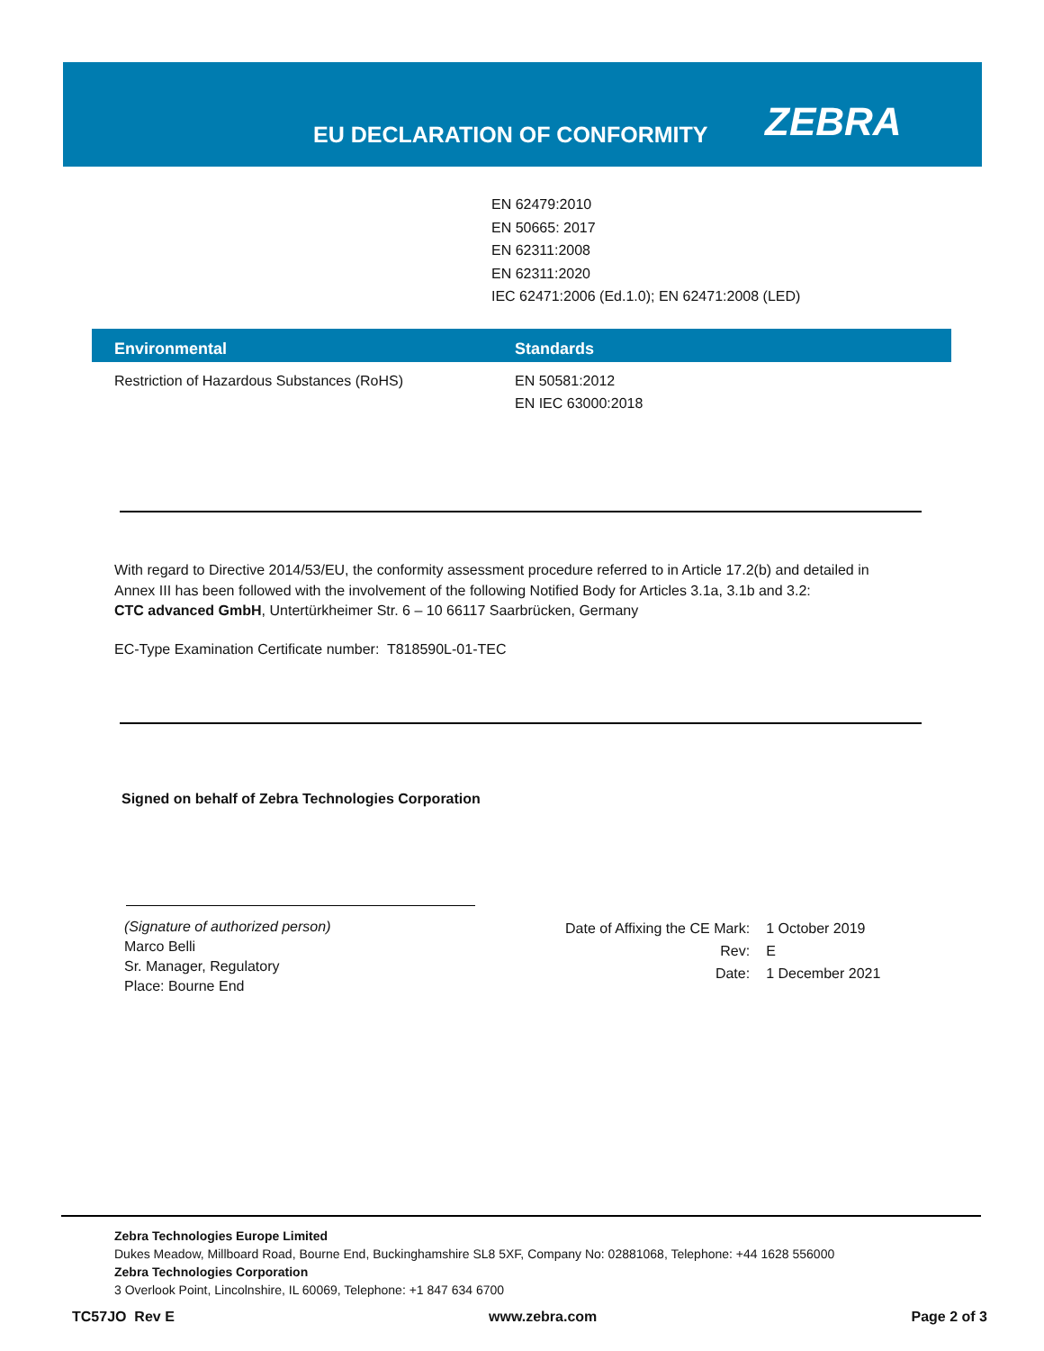EU DECLARATION OF CONFORMITY
ZEBRA
EN 62479:2010
EN 50665: 2017
EN 62311:2008
EN 62311:2020
IEC 62471:2006 (Ed.1.0); EN 62471:2008 (LED)
| Environmental | Standards |
| --- | --- |
| Restriction of Hazardous Substances (RoHS) | EN 50581:2012 EN IEC 63000:2018 |
With regard to Directive 2014/53/EU, the conformity assessment procedure referred to in Article 17.2(b) and detailed in
Annex III has been followed with the involvement of the following Notified Body for Articles 3.1a, 3.1b and 3.2:
CTC advanced GmbH, Untertürkheimer Str. 6 – 10 66117 Saarbrücken, Germany
EC-Type Examination Certificate number: T818590L-01-TEC
Signed on behalf of Zebra Technologies Corporation
(Signature of authorized person)
Marco Belli
Sr. Manager, Regulatory
Place: Bourne End
| Date of Affixing the CE Mark: | 1 October 2019 |
| Rev: | E |
| Date: | 1 December 2021 |
Zebra Technologies Europe Limited
Dukes Meadow, Millboard Road, Bourne End, Buckinghamshire SL8 5XF, Company No: 02881068, Telephone: +44 1628 556000
Zebra Technologies Corporation
3 Overlook Point, Lincolnshire, IL 60069, Telephone: +1 847 634 6700
TC57JO Rev E www.zebra.com Page 2 of 3